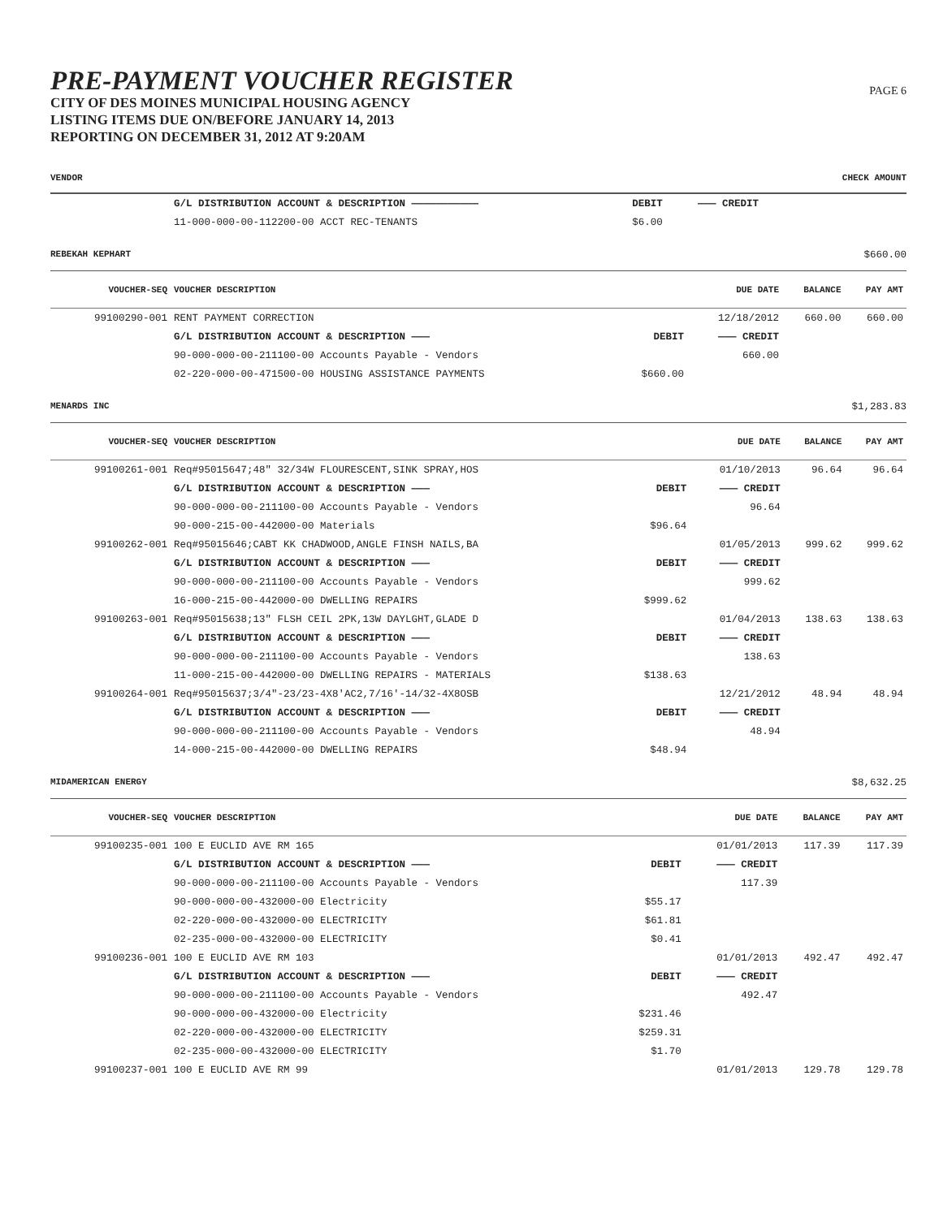PAGE 6
PRE-PAYMENT VOUCHER REGISTER
CITY OF DES MOINES MUNICIPAL HOUSING AGENCY
LISTING ITEMS DUE ON/BEFORE JANUARY 14, 2013
REPORTING ON DECEMBER 31, 2012 AT 9:20AM
VENDOR CHECK AMOUNT
| | G/L DISTRIBUTION ACCOUNT & DESCRIPTION ——————————— | DEBIT | ——— CREDIT | |
| | 11-000-000-00-112200-00 ACCT REC-TENANTS | $6.00 | | |
REBEKAH KEPHART $660.00
| VOUCHER-SEQ | VOUCHER DESCRIPTION | | DUE DATE | BALANCE | PAY AMT |
| --- | --- | --- | --- | --- | --- |
| 99100290-001 | RENT PAYMENT CORRECTION | | 12/18/2012 | 660.00 | 660.00 |
| | G/L DISTRIBUTION ACCOUNT & DESCRIPTION ——— | DEBIT | ——— CREDIT | | |
| | 90-000-000-00-211100-00 Accounts Payable - Vendors | | 660.00 | | |
| | 02-220-000-00-471500-00 HOUSING ASSISTANCE PAYMENTS | $660.00 | | | |
MENARDS INC $1,283.83
| VOUCHER-SEQ | VOUCHER DESCRIPTION | | DUE DATE | BALANCE | PAY AMT |
| --- | --- | --- | --- | --- | --- |
| 99100261-001 | Req#95015647;48" 32/34W FLOURESCENT,SINK SPRAY,HOS | | 01/10/2013 | 96.64 | 96.64 |
| | G/L DISTRIBUTION ACCOUNT & DESCRIPTION ——— | DEBIT | ——— CREDIT | | |
| | 90-000-000-00-211100-00 Accounts Payable - Vendors | | 96.64 | | |
| | 90-000-215-00-442000-00 Materials | $96.64 | | | |
| 99100262-001 | Req#95015646;CABT KK CHADWOOD,ANGLE FINSH NAILS,BA | | 01/05/2013 | 999.62 | 999.62 |
| | G/L DISTRIBUTION ACCOUNT & DESCRIPTION ——— | DEBIT | ——— CREDIT | | |
| | 90-000-000-00-211100-00 Accounts Payable - Vendors | | 999.62 | | |
| | 16-000-215-00-442000-00 DWELLING REPAIRS | $999.62 | | | |
| 99100263-001 | Req#95015638;13" FLSH CEIL 2PK,13W DAYLGHT,GLADE D | | 01/04/2013 | 138.63 | 138.63 |
| | G/L DISTRIBUTION ACCOUNT & DESCRIPTION ——— | DEBIT | ——— CREDIT | | |
| | 90-000-000-00-211100-00 Accounts Payable - Vendors | | 138.63 | | |
| | 11-000-215-00-442000-00 DWELLING REPAIRS - MATERIALS | $138.63 | | | |
| 99100264-001 | Req#95015637;3/4"-23/23-4X8'AC2,7/16'-14/32-4X8OSB | | 12/21/2012 | 48.94 | 48.94 |
| | G/L DISTRIBUTION ACCOUNT & DESCRIPTION ——— | DEBIT | ——— CREDIT | | |
| | 90-000-000-00-211100-00 Accounts Payable - Vendors | | 48.94 | | |
| | 14-000-215-00-442000-00 DWELLING REPAIRS | $48.94 | | | |
MIDAMERICAN ENERGY $8,632.25
| VOUCHER-SEQ | VOUCHER DESCRIPTION | | DUE DATE | BALANCE | PAY AMT |
| --- | --- | --- | --- | --- | --- |
| 99100235-001 | 100 E EUCLID AVE RM 165 | | 01/01/2013 | 117.39 | 117.39 |
| | G/L DISTRIBUTION ACCOUNT & DESCRIPTION ——— | DEBIT | ——— CREDIT | | |
| | 90-000-000-00-211100-00 Accounts Payable - Vendors | | 117.39 | | |
| | 90-000-000-00-432000-00 Electricity | $55.17 | | | |
| | 02-220-000-00-432000-00 ELECTRICITY | $61.81 | | | |
| | 02-235-000-00-432000-00 ELECTRICITY | $0.41 | | | |
| 99100236-001 | 100 E EUCLID AVE RM 103 | | 01/01/2013 | 492.47 | 492.47 |
| | G/L DISTRIBUTION ACCOUNT & DESCRIPTION ——— | DEBIT | ——— CREDIT | | |
| | 90-000-000-00-211100-00 Accounts Payable - Vendors | | 492.47 | | |
| | 90-000-000-00-432000-00 Electricity | $231.46 | | | |
| | 02-220-000-00-432000-00 ELECTRICITY | $259.31 | | | |
| | 02-235-000-00-432000-00 ELECTRICITY | $1.70 | | | |
| 99100237-001 | 100 E EUCLID AVE RM 99 | | 01/01/2013 | 129.78 | 129.78 |